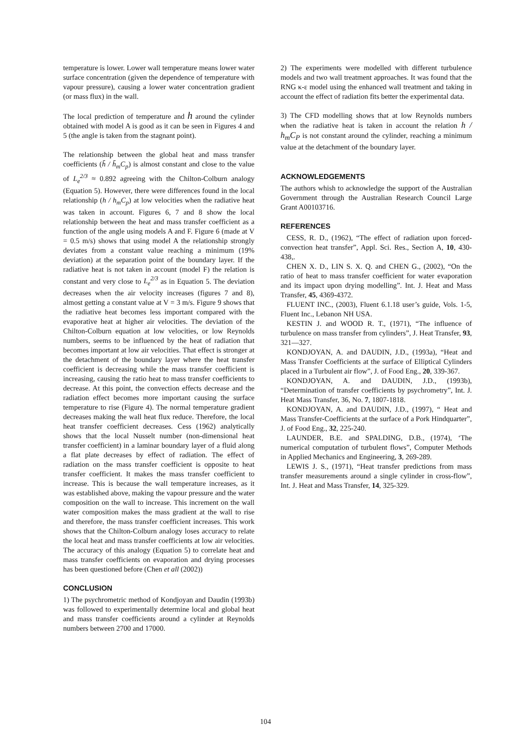temperature is lower. Lower wall temperature means lower water surface concentration (given the dependence of temperature with vapour pressure), causing a lower water concentration gradient (or mass flux) in the wall.
The local prediction of temperature and h around the cylinder obtained with model A is good as it can be seen in Figures 4 and 5 (the angle is taken from the stagnant point).
The relationship between the global heat and mass transfer coefficients (h̄ / h̄<sub>m</sub>C<sub>p</sub>) is almost constant and close to the value of L<sub>e</sub><sup>2/3</sup> ≈ 0.892 agreeing with the Chilton-Colburn analogy (Equation 5). However, there were differences found in the local relationship (h / h<sub>m</sub>C<sub>p</sub>) at low velocities when the radiative heat was taken in account. Figures 6, 7 and 8 show the local relationship between the heat and mass transfer coefficient as a function of the angle using models A and F. Figure 6 (made at V = 0.5 m/s) shows that using model A the relationship strongly deviates from a constant value reaching a minimum (19% deviation) at the separation point of the boundary layer. If the radiative heat is not taken in account (model F) the relation is constant and very close to L<sub>e</sub><sup>2/3</sup> as in Equation 5. The deviation decreases when the air velocity increases (figures 7 and 8), almost getting a constant value at V = 3 m/s. Figure 9 shows that the radiative heat becomes less important compared with the evaporative heat at higher air velocities. The deviation of the Chilton-Colburn equation at low velocities, or low Reynolds numbers, seems to be influenced by the heat of radiation that becomes important at low air velocities. That effect is stronger at the detachment of the boundary layer where the heat transfer coefficient is decreasing while the mass transfer coefficient is increasing, causing the ratio heat to mass transfer coefficients to decrease. At this point, the convection effects decrease and the radiation effect becomes more important causing the surface temperature to rise (Figure 4). The normal temperature gradient decreases making the wall heat flux reduce. Therefore, the local heat transfer coefficient decreases. Cess (1962) analytically shows that the local Nusselt number (non-dimensional heat transfer coefficient) in a laminar boundary layer of a fluid along a flat plate decreases by effect of radiation. The effect of radiation on the mass transfer coefficient is opposite to heat transfer coefficient. It makes the mass transfer coefficient to increase. This is because the wall temperature increases, as it was established above, making the vapour pressure and the water composition on the wall to increase. This increment on the wall water composition makes the mass gradient at the wall to rise and therefore, the mass transfer coefficient increases. This work shows that the Chilton-Colburn analogy loses accuracy to relate the local heat and mass transfer coefficients at low air velocities. The accuracy of this analogy (Equation 5) to correlate heat and mass transfer coefficients on evaporation and drying processes has been questioned before (Chen et all (2002))
CONCLUSION
1) The psychrometric method of Kondjoyan and Daudin (1993b) was followed to experimentally determine local and global heat and mass transfer coefficients around a cylinder at Reynolds numbers between 2700 and 17000.
2) The experiments were modelled with different turbulence models and two wall treatment approaches. It was found that the RNG κ-ε model using the enhanced wall treatment and taking in account the effect of radiation fits better the experimental data.
3) The CFD modelling shows that at low Reynolds numbers when the radiative heat is taken in account the relation h / h<sub>m</sub>C<sub>P</sub> is not constant around the cylinder, reaching a minimum value at the detachment of the boundary layer.
ACKNOWLEDGEMENTS
The authors whish to acknowledge the support of the Australian Government through the Australian Research Council Large Grant A00103716.
REFERENCES
CESS, R. D., (1962), “The effect of radiation upon forced-convection heat transfer”, Appl. Sci. Res., Section A, 10, 430-438,.
CHEN X. D., LIN S. X. Q. and CHEN G., (2002), “On the ratio of heat to mass transfer coefficient for water evaporation and its impact upon drying modelling”. Int. J. Heat and Mass Transfer, 45, 4369-4372.
FLUENT INC., (2003), Fluent 6.1.18 user’s guide, Vols. 1-5, Fluent Inc., Lebanon NH USA.
KESTIN J. and WOOD R. T., (1971), “The influence of turbulence on mass transfer from cylinders”, J. Heat Transfer, 93, 321—327.
KONDJOYAN, A. and DAUDIN, J.D., (1993a), “Heat and Mass Transfer Coefficients at the surface of Elliptical Cylinders placed in a Turbulent air flow”, J. of Food Eng., 20, 339-367.
KONDJOYAN, A. and DAUDIN, J.D., (1993b), “Determination of transfer coefficients by psychrometry”, Int. J. Heat Mass Transfer, 36, No. 7, 1807-1818.
KONDJOYAN, A. and DAUDIN, J.D., (1997), “ Heat and Mass Transfer-Coefficients at the surface of a Pork Hindquarter”, J. of Food Eng., 32, 225-240.
LAUNDER, B.E. and SPALDING, D.B., (1974), ‘The numerical computation of turbulent flows”, Computer Methods in Applied Mechanics and Engineering, 3, 269-289.
LEWIS J. S., (1971), “Heat transfer predictions from mass transfer measurements around a single cylinder in cross-flow”, Int. J. Heat and Mass Transfer, 14, 325-329.
104